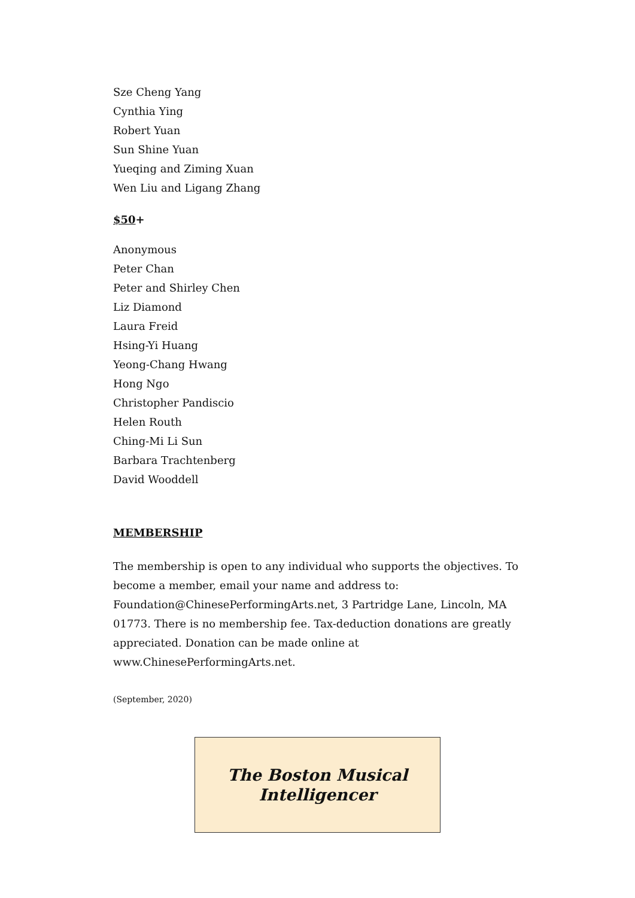Sze Cheng Yang
Cynthia Ying
Robert Yuan
Sun Shine Yuan
Yueqing and Ziming Xuan
Wen Liu and Ligang Zhang
$50+
Anonymous
Peter Chan
Peter and Shirley Chen
Liz Diamond
Laura Freid
Hsing-Yi Huang
Yeong-Chang Hwang
Hong Ngo
Christopher Pandiscio
Helen Routh
Ching-Mi Li Sun
Barbara Trachtenberg
David Wooddell
MEMBERSHIP
The membership is open to any individual who supports the objectives. To become a member, email your name and address to: Foundation@ChinesePerformingArts.net, 3 Partridge Lane, Lincoln, MA 01773. There is no membership fee. Tax-deduction donations are greatly appreciated. Donation can be made online at www.ChinesePerformingArts.net.
(September, 2020)
The Boston Musical
Intelligencer